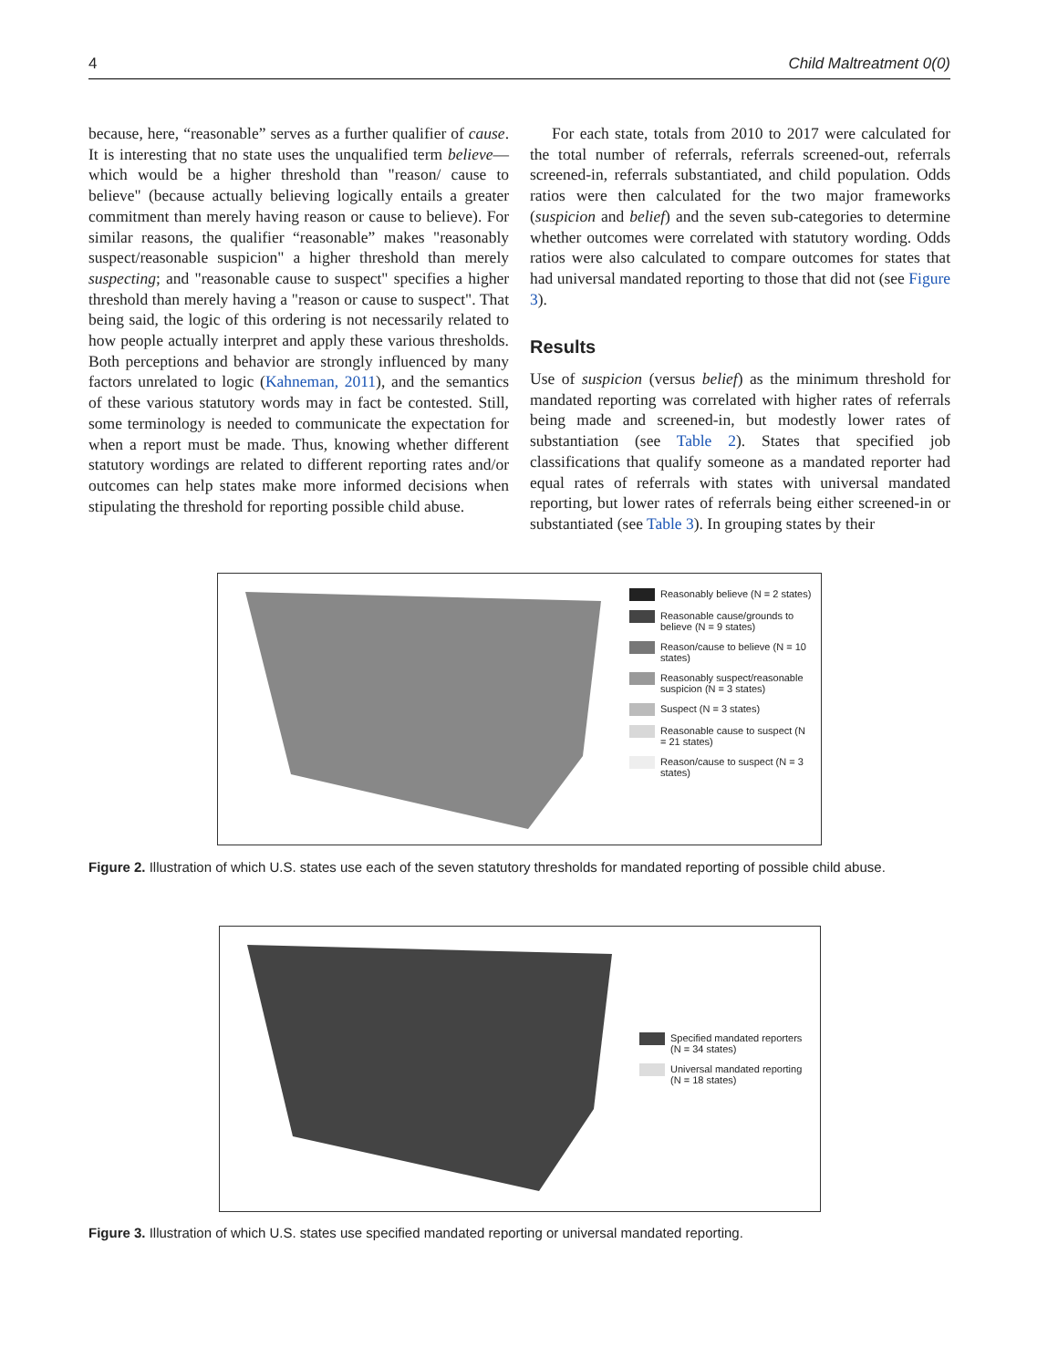4 Child Maltreatment 0(0)
because, here, “reasonable” serves as a further qualifier of cause. It is interesting that no state uses the unqualified term believe—which would be a higher threshold than "reason/ cause to believe" (because actually believing logically entails a greater commitment than merely having reason or cause to believe). For similar reasons, the qualifier “reasonable” makes "reasonably suspect/reasonable suspicion" a higher threshold than merely suspecting; and "reasonable cause to suspect" specifies a higher threshold than merely having a "reason or cause to suspect". That being said, the logic of this ordering is not necessarily related to how people actually interpret and apply these various thresholds. Both perceptions and behavior are strongly influenced by many factors unrelated to logic (Kahneman, 2011), and the semantics of these various statutory words may in fact be contested. Still, some terminology is needed to communicate the expectation for when a report must be made. Thus, knowing whether different statutory wordings are related to different reporting rates and/or outcomes can help states make more informed decisions when stipulating the threshold for reporting possible child abuse.
For each state, totals from 2010 to 2017 were calculated for the total number of referrals, referrals screened-out, referrals screened-in, referrals substantiated, and child population. Odds ratios were then calculated for the two major frameworks (suspicion and belief) and the seven sub-categories to determine whether outcomes were correlated with statutory wording. Odds ratios were also calculated to compare outcomes for states that had universal mandated reporting to those that did not (see Figure 3).
Results
Use of suspicion (versus belief) as the minimum threshold for mandated reporting was correlated with higher rates of referrals being made and screened-in, but modestly lower rates of substantiation (see Table 2). States that specified job classifications that qualify someone as a mandated reporter had equal rates of referrals with states with universal mandated reporting, but lower rates of referrals being either screened-in or substantiated (see Table 3). In grouping states by their
Reasonably believe (N = 2 states)
Reasonable cause/grounds to believe (N = 9 states)
Reason/cause to believe (N = 10 states)
Reasonably suspect/reasonable suspicion (N = 3 states)
Suspect (N = 3 states)
Reasonable cause to suspect (N = 21 states)
Reason/cause to suspect (N = 3 states)
Figure 2. Illustration of which U.S. states use each of the seven statutory thresholds for mandated reporting of possible child abuse.
Specified mandated reporters (N = 34 states)
Universal mandated reporting (N = 18 states)
Figure 3. Illustration of which U.S. states use specified mandated reporting or universal mandated reporting.